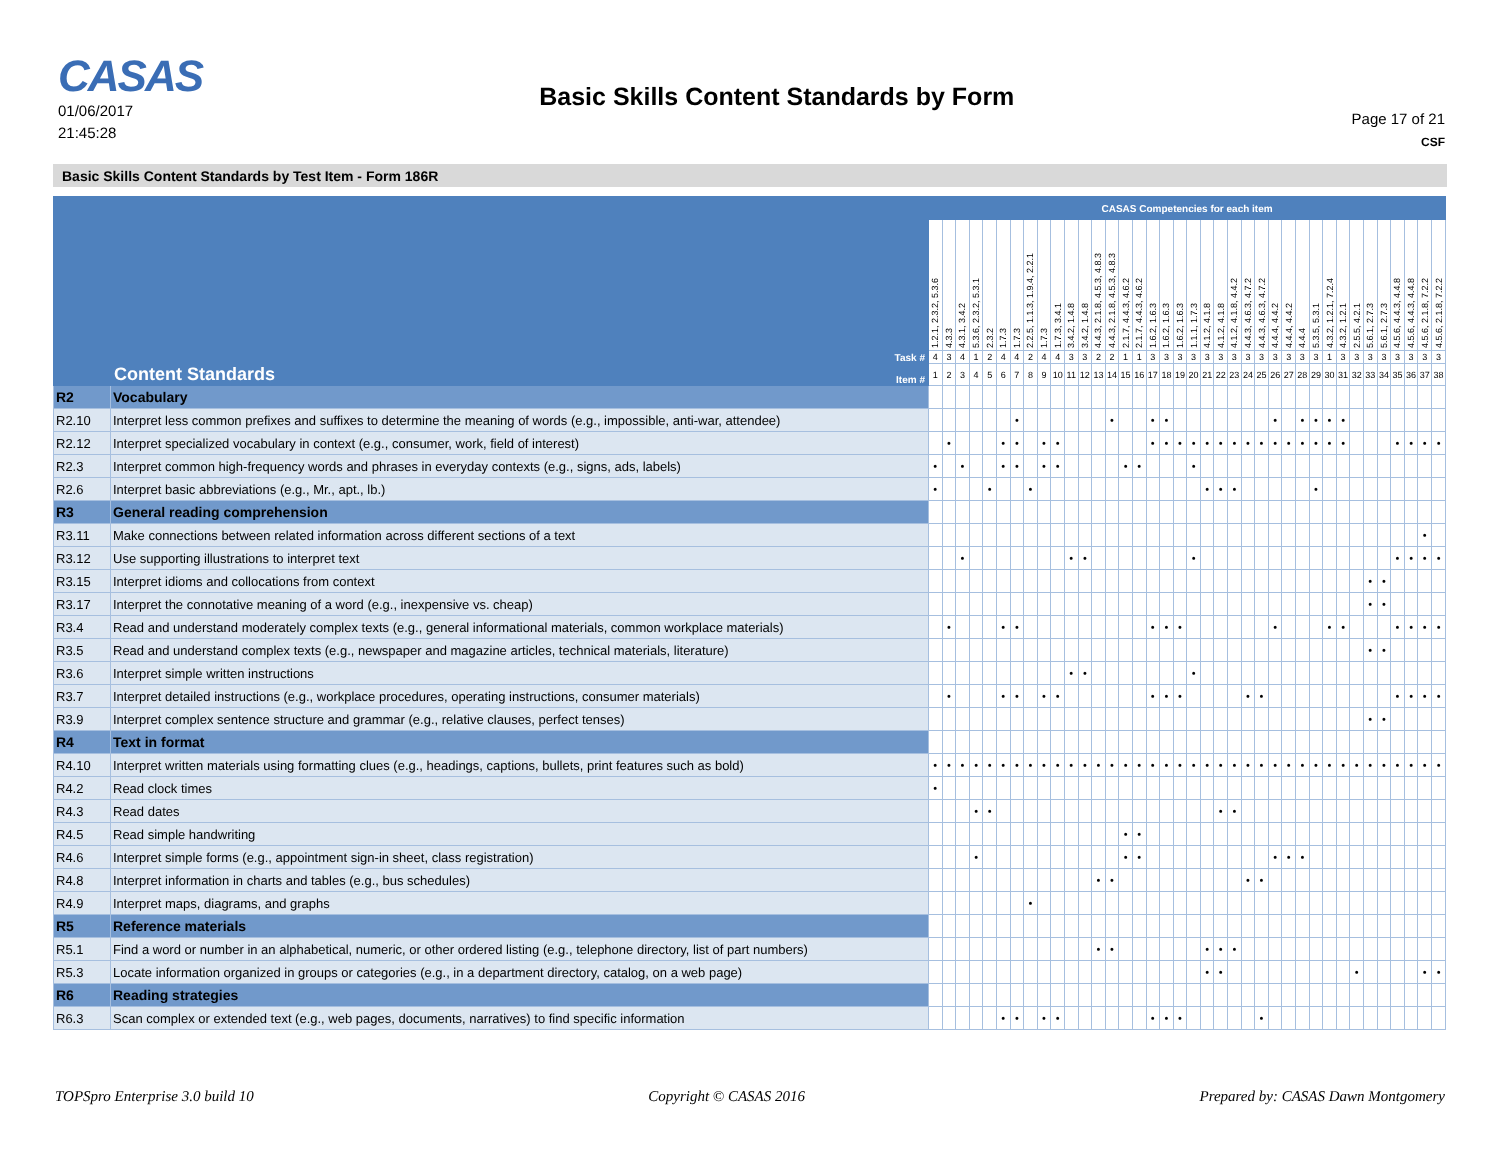CASAS
01/06/2017
21:45:28
Basic Skills Content Standards by Form
Page 17 of 21
CSF
Basic Skills Content Standards by Test Item - Form 186R
| | | CASAS Competencies for each item | | | | | | | | | | | | | | | | | | | | | | | | | | | | | | | | | | | | | |
| --- | --- | --- | --- | --- | --- | --- | --- | --- | --- | --- | --- | --- | --- | --- | --- | --- | --- | --- | --- | --- | --- | --- | --- | --- | --- | --- | --- | --- | --- | --- | --- | --- | --- | --- | --- | --- | --- | --- | --- |
| | | 1.2.1, 2.3.2, 5.3.6 | 4.3.3 | 4.3.1, 3.4.2 | 5.3.6, 2.3.2, 5.3.1 | 2.3.2 | 1.7.3 | 1.7.3 | 2.2.5, 1.1.3, 1.9.4, 2.2.1 | 1.7.3 | 1.7.3, 3.4.1 | 3.4.2, 1.4.8 | 3.4.2, 1.4.8 | 4.4.3, 2.1.8, 4.5.3, 4.8.3 | 4.4.3, 2.1.8, 4.5.3, 4.8.3 | 2.1.7, 4.4.3, 4.6.2 | 2.1.7, 4.4.3, 4.6.2 | 1.6.2, 1.6.3 | 1.6.2, 1.6.3 | 1.6.2, 1.6.3 | 1.1.1, 1.7.3 | 4.1.2, 4.1.8 | 4.1.2, 4.1.8 | 4.1.2, 4.1.8, 4.4.2 | 4.4.3, 4.6.3, 4.7.2 | 4.4.3, 4.6.3, 4.7.2 | 4.4.4, 4.4.2 | 4.4.4, 4.4.2 | 4.4.4 | 5.3.5, 5.3.1 | 4.3.2, 1.2.1, 7.2.4 | 4.3.2, 1.2.1 | 2.5.5, 4.2.1 | 5.6.1, 2.7.3 | 5.6.1, 2.7.3 | 4.5.6, 4.4.3, 4.4.8 | 4.5.6, 4.4.3, 4.4.8 | 4.5.6, 2.1.8, 7.2.2 | 4.5.6, 2.1.8, 7.2.2 |
| Task # | | 4 | 3 | 4 | 1 | 2 | 4 | 4 | 2 | 4 | 4 | 3 | 3 | 2 | 2 | 1 | 1 | 3 | 3 | 3 | 3 | 3 | 3 | 3 | 3 | 3 | 3 | 3 | 3 | 3 | 1 | 3 | 3 | 3 | 3 | 3 | 3 | 3 | 3 |
| | Content Standards Item # | 1 | 2 | 3 | 4 | 5 | 6 | 7 | 8 | 9 | 10 | 11 | 12 | 13 | 14 | 15 | 16 | 17 | 18 | 19 | 20 | 21 | 22 | 23 | 24 | 25 | 26 | 27 | 28 | 29 | 30 | 31 | 32 | 33 | 34 | 35 | 36 | 37 | 38 |
| R2 | Vocabulary | | | | | | | | | | | | | | | | | | | | | | | | | | | | | | | | | | | | | | |
| R2.10 | Interpret less common prefixes and suffixes to determine the meaning of words (e.g., impossible, anti-war, attendee) | | | | | | | • | | | | | | | • | | | • | • | | | | | | | | • | | • | • | • | • | | | | | | | |
| R2.12 | Interpret specialized vocabulary in context (e.g., consumer, work, field of interest) | | • | | | | • | • | | • | • | | | | | | | • | • | • | • | • | • | • | • | • | • | • | • | • | • | • | | | | • | • | • | • |
| R2.3 | Interpret common high-frequency words and phrases in everyday contexts (e.g., signs, ads, labels) | • | | • | | | • | • | | • | • | | | | | • | • | | | | • | | | | | | | | | | | | | | | | | | |
| R2.6 | Interpret basic abbreviations (e.g., Mr., apt., lb.) | • | | | | • | | | • | | | | | | | | | | | | | • | • | • | | | | | | • | | | | | | | | | |
| R3 | General reading comprehension | | | | | | | | | | | | | | | | | | | | | | | | | | | | | | | | | | | | | | |
| R3.11 | Make connections between related information across different sections of a text | | | | | | | | | | | | | | | | | | | | | | | | | | | | | | | | | | | | | • | |
| R3.12 | Use supporting illustrations to interpret text | | | • | | | | | | | | • | • | | | | | | | | • | | | | | | | | | | | | | | | • | • | • | • |
| R3.15 | Interpret idioms and collocations from context | | | | | | | | | | | | | | | | | | | | | | | | | | | | | | | | | • | • | | | | |
| R3.17 | Interpret the connotative meaning of a word (e.g., inexpensive vs. cheap) | | | | | | | | | | | | | | | | | | | | | | | | | | | | | | | | | • | • | | | | |
| R3.4 | Read and understand moderately complex texts (e.g., general informational materials, common workplace materials) | | • | | | | • | • | | | | | | | | | | • | • | • | | | | | | | • | | | | • | • | | | | • | • | • | • |
| R3.5 | Read and understand complex texts (e.g., newspaper and magazine articles, technical materials, literature) | | | | | | | | | | | | | | | | | | | | | | | | | | | | | | | | | • | • | | | | |
| R3.6 | Interpret simple written instructions | | | | | | | | | | | • | • | | | | | | | | • | | | | | | | | | | | | | | | | | | |
| R3.7 | Interpret detailed instructions (e.g., workplace procedures, operating instructions, consumer materials) | | • | | | | • | • | | • | • | | | | | | | • | • | • | | | | | • | • | | | | | | | | | | • | • | • | • |
| R3.9 | Interpret complex sentence structure and grammar (e.g., relative clauses, perfect tenses) | | | | | | | | | | | | | | | | | | | | | | | | | | | | | | | | | • | • | | | | |
| R4 | Text in format | | | | | | | | | | | | | | | | | | | | | | | | | | | | | | | | | | | | | | |
| R4.10 | Interpret written materials using formatting clues (e.g., headings, captions, bullets, print features such as bold) | • | • | • | • | • | • | • | • | • | • | • | • | • | • | • | • | • | • | • | • | • | • | • | • | • | • | • | • | • | • | • | • | • | • | • | • | • | • |
| R4.2 | Read clock times | • | | | | | | | | | | | | | | | | | | | | | | | | | | | | | | | | | | | | | |
| R4.3 | Read dates | | | | • | • | | | | | | | | | | | | | | | | | • | • | | | | | | | | | | | | | | | |
| R4.5 | Read simple handwriting | | | | | | | | | | | | | | | • | • | | | | | | | | | | | | | | | | | | | | | | |
| R4.6 | Interpret simple forms (e.g., appointment sign-in sheet, class registration) | | | | • | | | | | | | | | | | • | • | | | | | | | | | | • | • | • | | | | | | | | | | |
| R4.8 | Interpret information in charts and tables (e.g., bus schedules) | | | | | | | | | | | | | • | • | | | | | | | | | | • | • | | | | | | | | | | | | | |
| R4.9 | Interpret maps, diagrams, and graphs | | | | | | | | • | | | | | | | | | | | | | | | | | | | | | | | | | | | | | | |
| R5 | Reference materials | | | | | | | | | | | | | | | | | | | | | | | | | | | | | | | | | | | | | | |
| R5.1 | Find a word or number in an alphabetical, numeric, or other ordered listing (e.g., telephone directory, list of part numbers) | | | | | | | | | | | | | • | • | | | | | | | • | • | • | | | | | | | | | | | | | | | |
| R5.3 | Locate information organized in groups or categories (e.g., in a department directory, catalog, on a web page) | | | | | | | | | | | | | | | | | | | | | • | • | | | | | | | | | | • | | | | | • | • |
| R6 | Reading strategies | | | | | | | | | | | | | | | | | | | | | | | | | | | | | | | | | | | | | | |
| R6.3 | Scan complex or extended text (e.g., web pages, documents, narratives) to find specific information | | | | | | • | • | | • | • | | | | | | | • | • | • | | | | | | • | | | | | | | | | | | | | |
TOPSpro Enterprise 3.0 build 10 Copyright © CASAS 2016 Prepared by: CASAS Dawn Montgomery